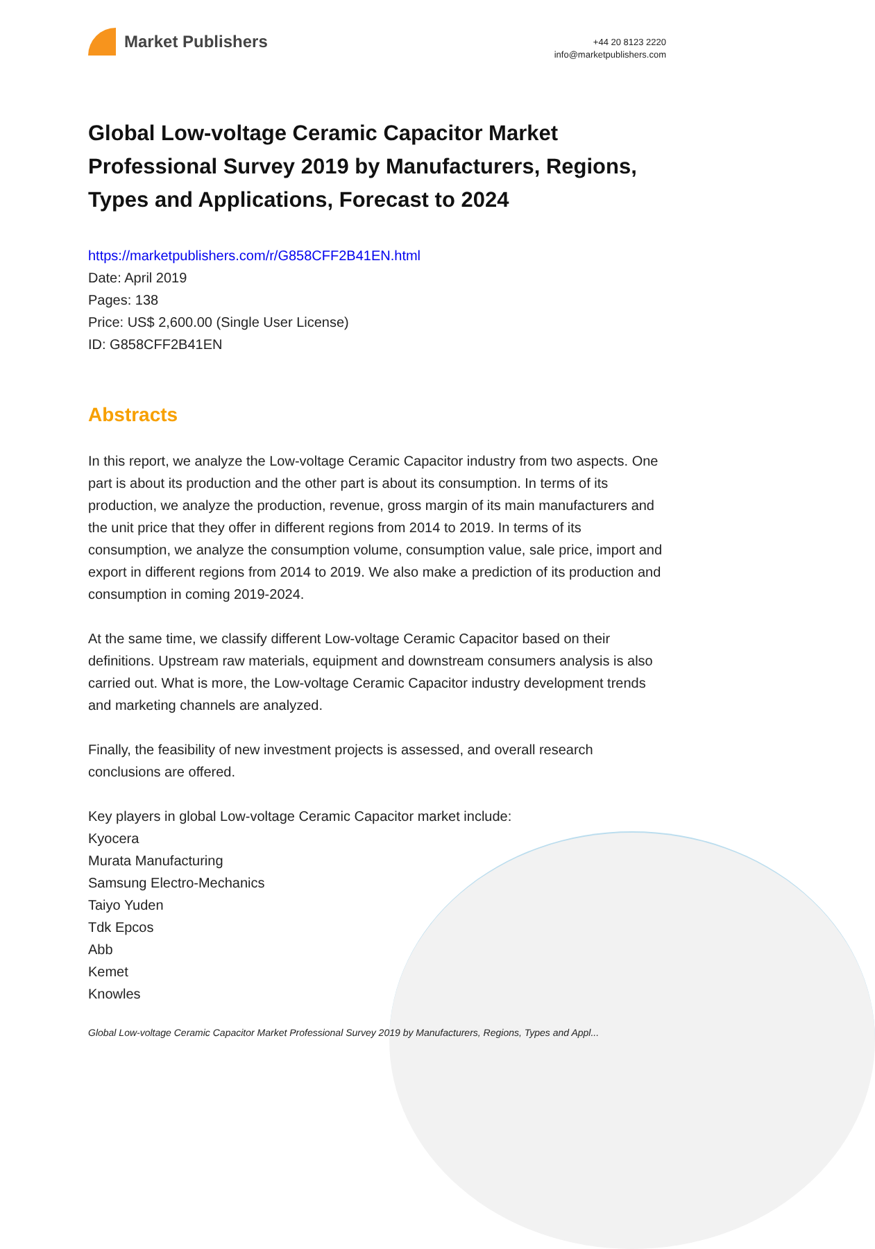Market Publishers
+44 20 8123 2220
info@marketpublishers.com
Global Low-voltage Ceramic Capacitor Market Professional Survey 2019 by Manufacturers, Regions, Types and Applications, Forecast to 2024
https://marketpublishers.com/r/G858CFF2B41EN.html
Date: April 2019
Pages: 138
Price: US$ 2,600.00 (Single User License)
ID: G858CFF2B41EN
Abstracts
In this report, we analyze the Low-voltage Ceramic Capacitor industry from two aspects. One part is about its production and the other part is about its consumption. In terms of its production, we analyze the production, revenue, gross margin of its main manufacturers and the unit price that they offer in different regions from 2014 to 2019. In terms of its consumption, we analyze the consumption volume, consumption value, sale price, import and export in different regions from 2014 to 2019. We also make a prediction of its production and consumption in coming 2019-2024.
At the same time, we classify different Low-voltage Ceramic Capacitor based on their definitions. Upstream raw materials, equipment and downstream consumers analysis is also carried out. What is more, the Low-voltage Ceramic Capacitor industry development trends and marketing channels are analyzed.
Finally, the feasibility of new investment projects is assessed, and overall research conclusions are offered.
Key players in global Low-voltage Ceramic Capacitor market include:
Kyocera
Murata Manufacturing
Samsung Electro-Mechanics
Taiyo Yuden
Tdk Epcos
Abb
Kemet
Knowles
Global Low-voltage Ceramic Capacitor Market Professional Survey 2019 by Manufacturers, Regions, Types and Appl...